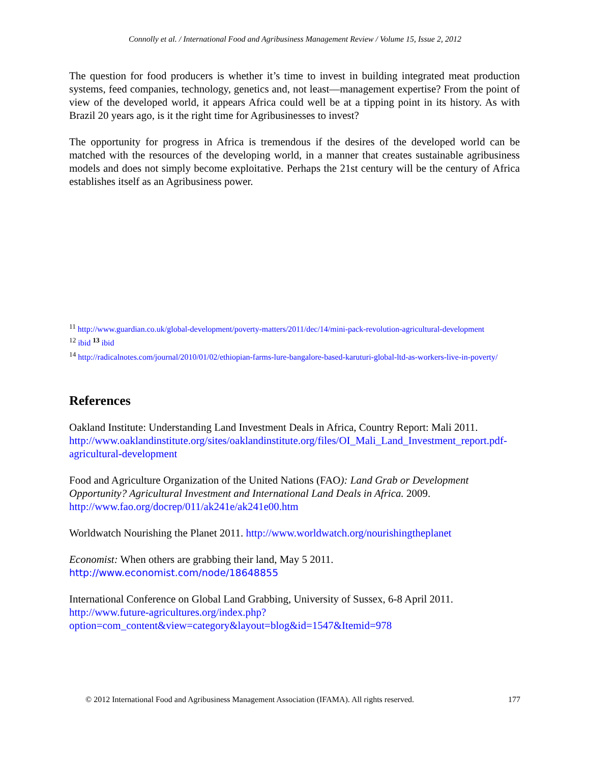Connolly et al. / International Food and Agribusiness Management Review / Volume 15, Issue 2, 2012
The question for food producers is whether it’s time to invest in building integrated meat production systems, feed companies, technology, genetics and, not least—management expertise? From the point of view of the developed world, it appears Africa could well be at a tipping point in its history. As with Brazil 20 years ago, is it the right time for Agribusinesses to invest?
The opportunity for progress in Africa is tremendous if the desires of the developed world can be matched with the resources of the developing world, in a manner that creates sustainable agribusiness models and does not simply become exploitative. Perhaps the 21st century will be the century of Africa establishes itself as an Agribusiness power.
<sup>11</sup> http://www.guardian.co.uk/global-development/poverty-matters/2011/dec/14/mini-pack-revolution-agricultural-development
<sup>12</sup> ibid <sup>13</sup> ibid
<sup>14</sup> http://radicalnotes.com/journal/2010/01/02/ethiopian-farms-lure-bangalore-based-karuturi-global-ltd-as-workers-live-in-poverty/
References
Oakland Institute: Understanding Land Investment Deals in Africa, Country Report: Mali 2011. http://www.oaklandinstitute.org/sites/oaklandinstitute.org/files/OI_Mali_Land_Investment_report.pdf-agricultural-development
Food and Agriculture Organization of the United Nations (FAO): Land Grab or Development Opportunity? Agricultural Investment and International Land Deals in Africa. 2009. http://www.fao.org/docrep/011/ak241e/ak241e00.htm
Worldwatch Nourishing the Planet 2011. http://www.worldwatch.org/nourishingtheplanet
Economist: When others are grabbing their land, May 5 2011.
http://www.economist.com/node/18648855
International Conference on Global Land Grabbing, University of Sussex, 6-8 April 2011. http://www.future-agricultures.org/index.php?option=com_content&view=category&layout=blog&id=1547&Itemid=978
© 2012 International Food and Agribusiness Management Association (IFAMA). All rights reserved. 177